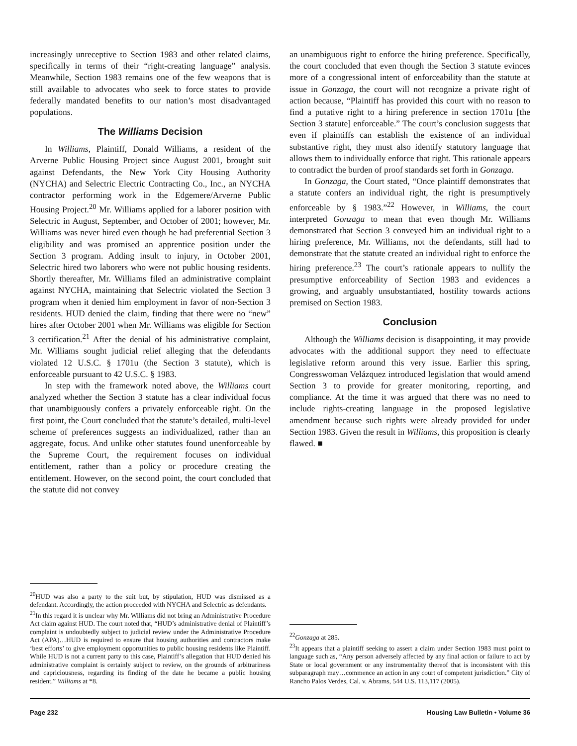increasingly unreceptive to Section 1983 and other related claims, specifically in terms of their “right-creating language” analysis. Meanwhile, Section 1983 remains one of the few weapons that is still available to advocates who seek to force states to provide federally mandated benefits to our nation’s most disadvantaged populations.
The Williams Decision
In Williams, Plaintiff, Donald Williams, a resident of the Arverne Public Housing Project since August 2001, brought suit against Defendants, the New York City Housing Authority (NYCHA) and Selectric Electric Contracting Co., Inc., an NYCHA contractor performing work in the Edgemere/Arverne Public Housing Project.<sup>20</sup> Mr. Williams applied for a laborer position with Selectric in August, September, and October of 2001; however, Mr. Williams was never hired even though he had preferential Section 3 eligibility and was promised an apprentice position under the Section 3 program. Adding insult to injury, in October 2001, Selectric hired two laborers who were not public housing residents. Shortly thereafter, Mr. Williams filed an administrative complaint against NYCHA, maintaining that Selectric violated the Section 3 program when it denied him employment in favor of non-Section 3 residents. HUD denied the claim, finding that there were no “new” hires after October 2001 when Mr. Williams was eligible for Section 3 certification.<sup>21</sup> After the denial of his administrative complaint, Mr. Williams sought judicial relief alleging that the defendants violated 12 U.S.C. § 1701u (the Section 3 statute), which is enforceable pursuant to 42 U.S.C. § 1983.
In step with the framework noted above, the Williams court analyzed whether the Section 3 statute has a clear individual focus that unambiguously confers a privately enforceable right. On the first point, the Court concluded that the statute’s detailed, multi-level scheme of preferences suggests an individualized, rather than an aggregate, focus. And unlike other statutes found unenforceable by the Supreme Court, the requirement focuses on individual entitlement, rather than a policy or procedure creating the entitlement. However, on the second point, the court concluded that the statute did not convey
<sup>20</sup>HUD was also a party to the suit but, by stipulation, HUD was dismissed as a defendant. Accordingly, the action proceeded with NYCHA and Selectric as defendants.
<sup>21</sup> In this regard it is unclear why Mr. Williams did not bring an Administrative Procedure Act claim against HUD. The court noted that, “HUD’s administrative denial of Plaintiff’s complaint is undoubtedly subject to judicial review under the Administrative Procedure Act (APA)…HUD is required to ensure that housing authorities and contractors make ‘best efforts’ to give employment opportunities to public housing residents like Plaintiff. While HUD is not a current party to this case, Plaintiff’s allegation that HUD denied his administrative complaint is certainly subject to review, on the grounds of arbitrariness and capriciousness, regarding its finding of the date he became a public housing resident.” Williams at *8.
an unambiguous right to enforce the hiring preference. Specifically, the court concluded that even though the Section 3 statute evinces more of a congressional intent of enforceability than the statute at issue in Gonzaga, the court will not recognize a private right of action because, “Plaintiff has provided this court with no reason to find a putative right to a hiring preference in section 1701u [the Section 3 statute] enforceable.” The court’s conclusion suggests that even if plaintiffs can establish the existence of an individual substantive right, they must also identify statutory language that allows them to individually enforce that right. This rationale appears to contradict the burden of proof standards set forth in Gonzaga.
In Gonzaga, the Court stated, “Once plaintiff demonstrates that a statute confers an individual right, the right is presumptively enforceable by § 1983.”<sup>22</sup> However, in Williams, the court interpreted Gonzaga to mean that even though Mr. Williams demonstrated that Section 3 conveyed him an individual right to a hiring preference, Mr. Williams, not the defendants, still had to demonstrate that the statute created an individual right to enforce the hiring preference.<sup>23</sup> The court’s rationale appears to nullify the presumptive enforceability of Section 1983 and evidences a growing, and arguably unsubstantiated, hostility towards actions premised on Section 1983.
Conclusion
Although the Williams decision is disappointing, it may provide advocates with the additional support they need to effectuate legislative reform around this very issue. Earlier this spring, Congresswoman Velázquez introduced legislation that would amend Section 3 to provide for greater monitoring, reporting, and compliance. At the time it was argued that there was no need to include rights-creating language in the proposed legislative amendment because such rights were already provided for under Section 1983. Given the result in Williams, this proposition is clearly flawed. ■
<sup>22</sup> Gonzaga at 285.
<sup>23</sup> It appears that a plaintiff seeking to assert a claim under Section 1983 must point to language such as, “Any person adversely affected by any final action or failure to act by State or local government or any instrumentality thereof that is inconsistent with this subparagraph may…commence an action in any court of competent jurisdiction.” City of Rancho Palos Verdes, Cal. v. Abrams, 544 U.S. 113,117 (2005).
Page 232 Housing Law Bulletin • Volume 36